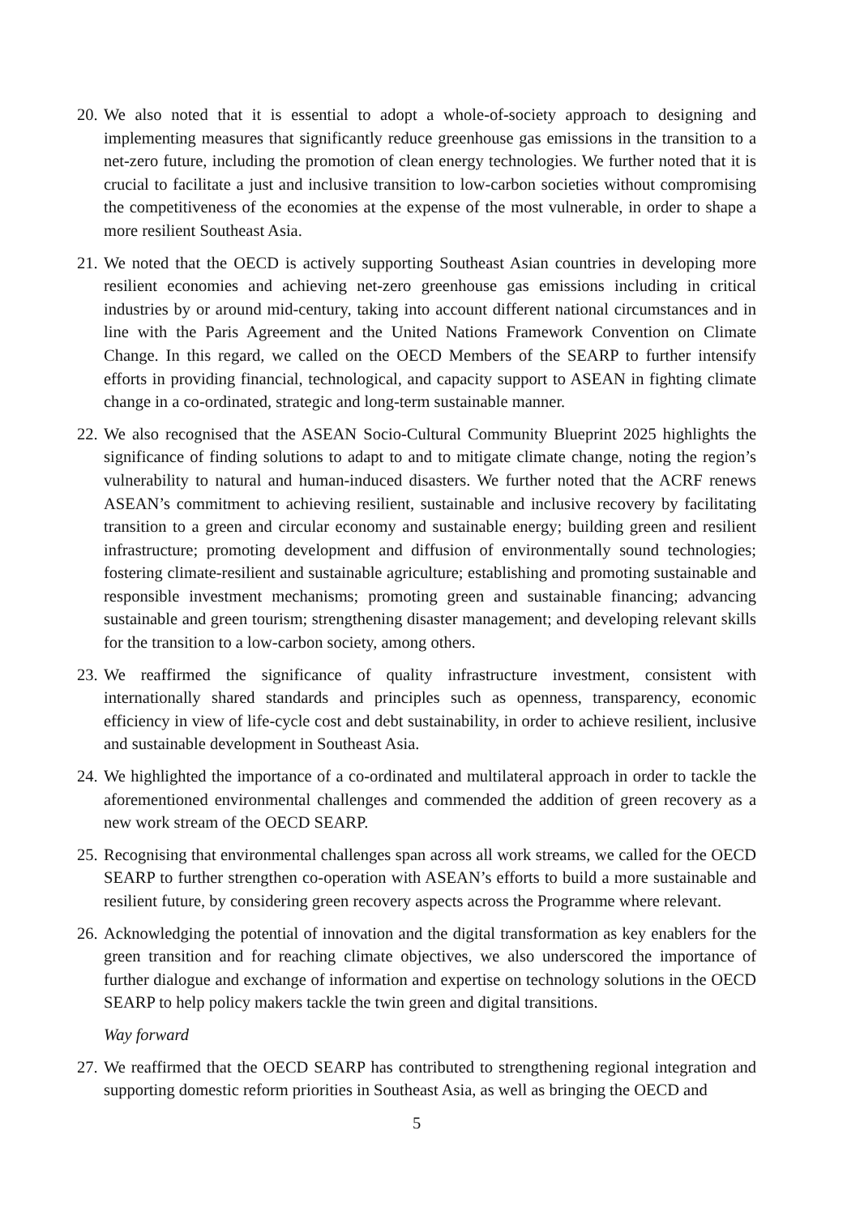20.
We also noted that it is essential to adopt a whole-of-society approach to designing and implementing measures that significantly reduce greenhouse gas emissions in the transition to a net-zero future, including the promotion of clean energy technologies. We further noted that it is crucial to facilitate a just and inclusive transition to low-carbon societies without compromising the competitiveness of the economies at the expense of the most vulnerable, in order to shape a more resilient Southeast Asia.
21.
We noted that the OECD is actively supporting Southeast Asian countries in developing more resilient economies and achieving net-zero greenhouse gas emissions including in critical industries by or around mid-century, taking into account different national circumstances and in line with the Paris Agreement and the United Nations Framework Convention on Climate Change. In this regard, we called on the OECD Members of the SEARP to further intensify efforts in providing financial, technological, and capacity support to ASEAN in fighting climate change in a co-ordinated, strategic and long-term sustainable manner.
22.
We also recognised that the ASEAN Socio-Cultural Community Blueprint 2025 highlights the significance of finding solutions to adapt to and to mitigate climate change, noting the region’s vulnerability to natural and human-induced disasters. We further noted that the ACRF renews ASEAN’s commitment to achieving resilient, sustainable and inclusive recovery by facilitating transition to a green and circular economy and sustainable energy; building green and resilient infrastructure; promoting development and diffusion of environmentally sound technologies; fostering climate-resilient and sustainable agriculture; establishing and promoting sustainable and responsible investment mechanisms; promoting green and sustainable financing; advancing sustainable and green tourism; strengthening disaster management; and developing relevant skills for the transition to a low-carbon society, among others.
23.
We reaffirmed the significance of quality infrastructure investment, consistent with internationally shared standards and principles such as openness, transparency, economic efficiency in view of life-cycle cost and debt sustainability, in order to achieve resilient, inclusive and sustainable development in Southeast Asia.
24.
We highlighted the importance of a co-ordinated and multilateral approach in order to tackle the aforementioned environmental challenges and commended the addition of green recovery as a new work stream of the OECD SEARP.
25.
Recognising that environmental challenges span across all work streams, we called for the OECD SEARP to further strengthen co-operation with ASEAN’s efforts to build a more sustainable and resilient future, by considering green recovery aspects across the Programme where relevant.
26.
Acknowledging the potential of innovation and the digital transformation as key enablers for the green transition and for reaching climate objectives, we also underscored the importance of further dialogue and exchange of information and expertise on technology solutions in the OECD SEARP to help policy makers tackle the twin green and digital transitions.
Way forward
27.
We reaffirmed that the OECD SEARP has contributed to strengthening regional integration and supporting domestic reform priorities in Southeast Asia, as well as bringing the OECD and
5